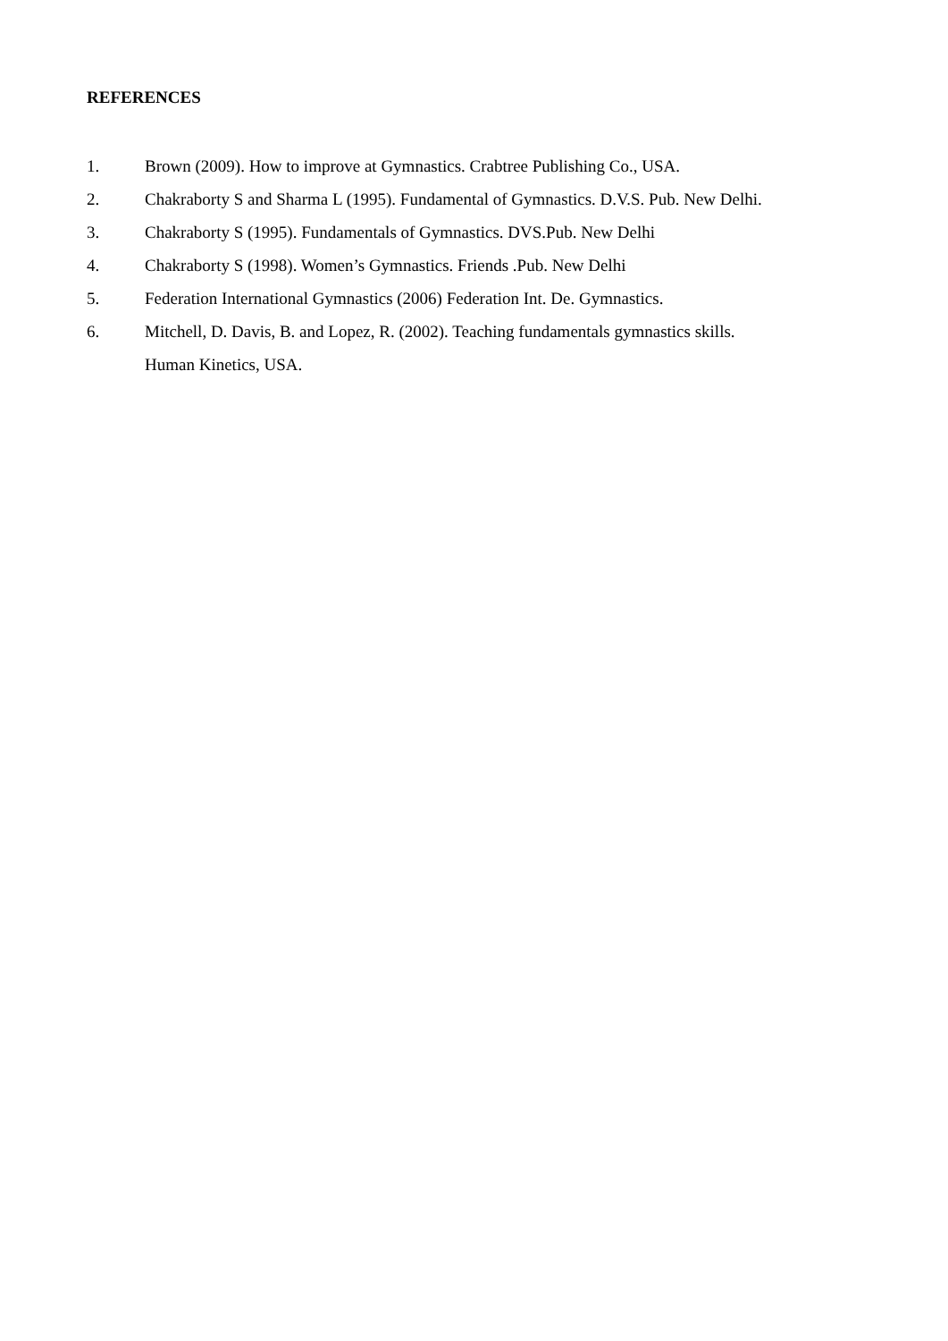REFERENCES
1. Brown (2009). How to improve at Gymnastics. Crabtree Publishing Co., USA.
2. Chakraborty S and Sharma L (1995). Fundamental of Gymnastics. D.V.S. Pub. New Delhi.
3. Chakraborty S (1995). Fundamentals of Gymnastics. DVS.Pub. New Delhi
4. Chakraborty S (1998). Women’s Gymnastics. Friends .Pub. New Delhi
5. Federation International Gymnastics (2006) Federation Int. De. Gymnastics.
6. Mitchell, D. Davis, B. and Lopez, R. (2002). Teaching fundamentals gymnastics skills.
Human Kinetics, USA.